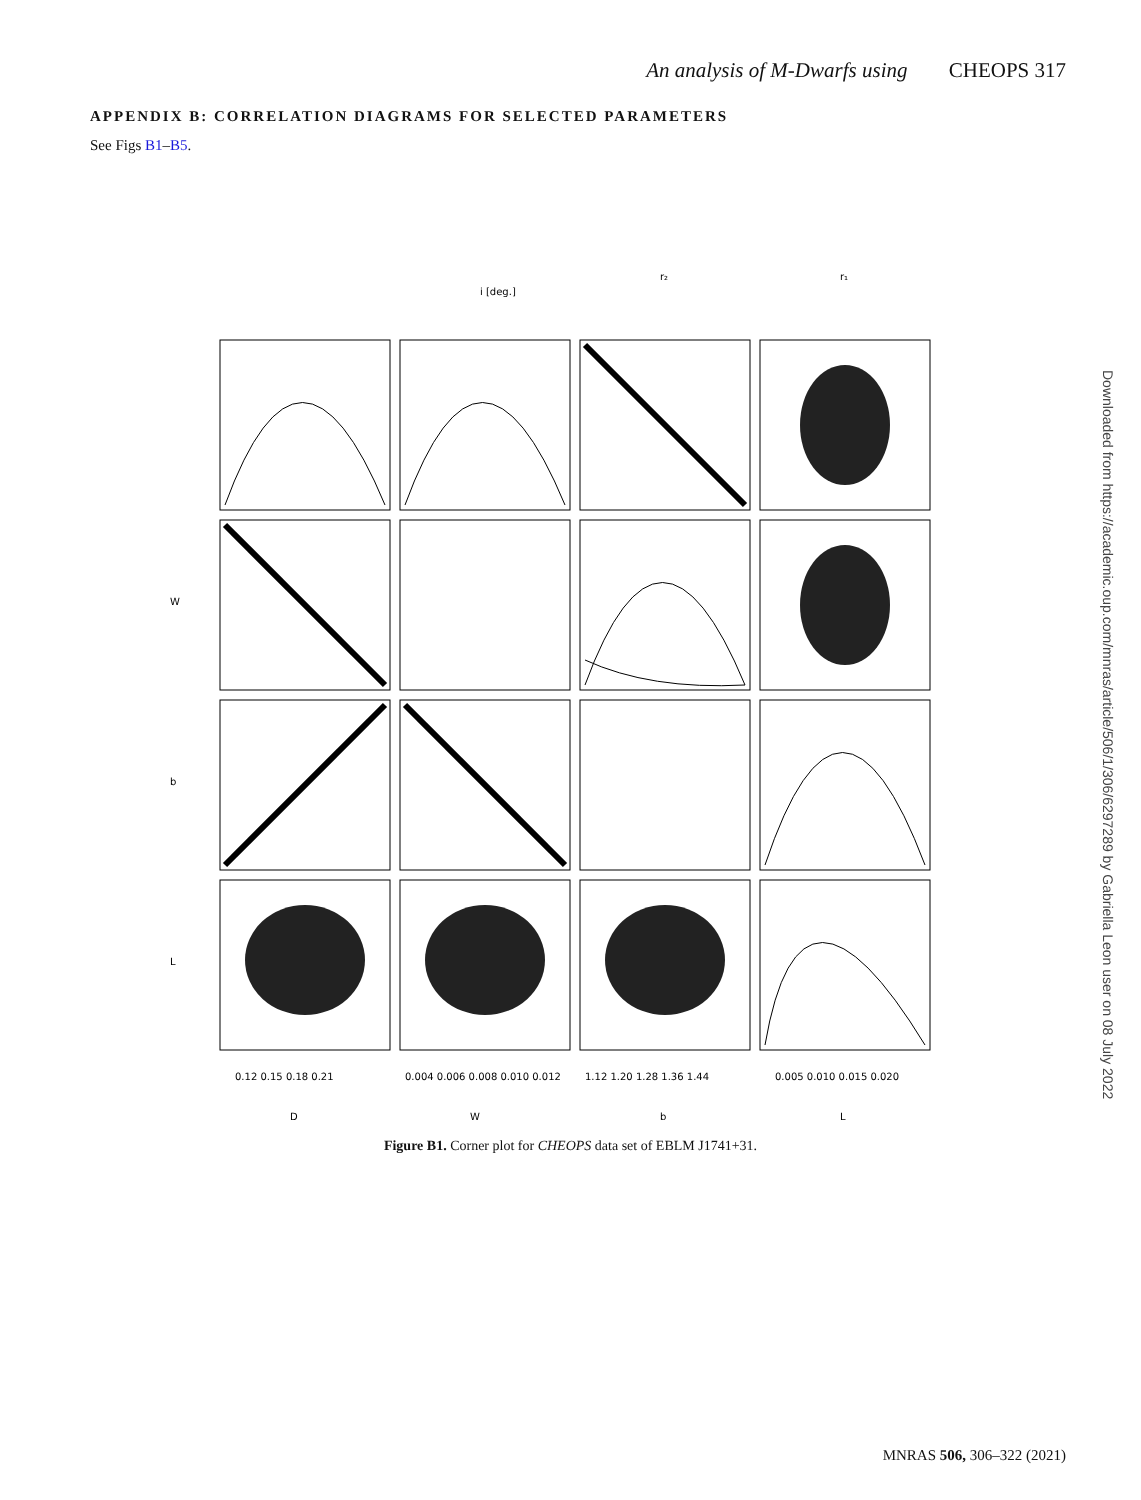An analysis of M-Dwarfs using CHEOPS 317
APPENDIX B: CORRELATION DIAGRAMS FOR SELECTED PARAMETERS
See Figs B1–B5.
i [deg.]
r₂
r₁
D
W
b
L
0.12 0.15 0.18 0.21
0.004 0.006 0.008 0.010 0.012
1.12 1.20 1.28 1.36 1.44
0.005 0.010 0.015 0.020
W
b
L
Figure B1. Corner plot for CHEOPS data set of EBLM J1741+31.
Downloaded from https://academic.oup.com/mnras/article/506/1/306/6297289 by Gabriella Leon user on 08 July 2022
MNRAS 506, 306–322 (2021)